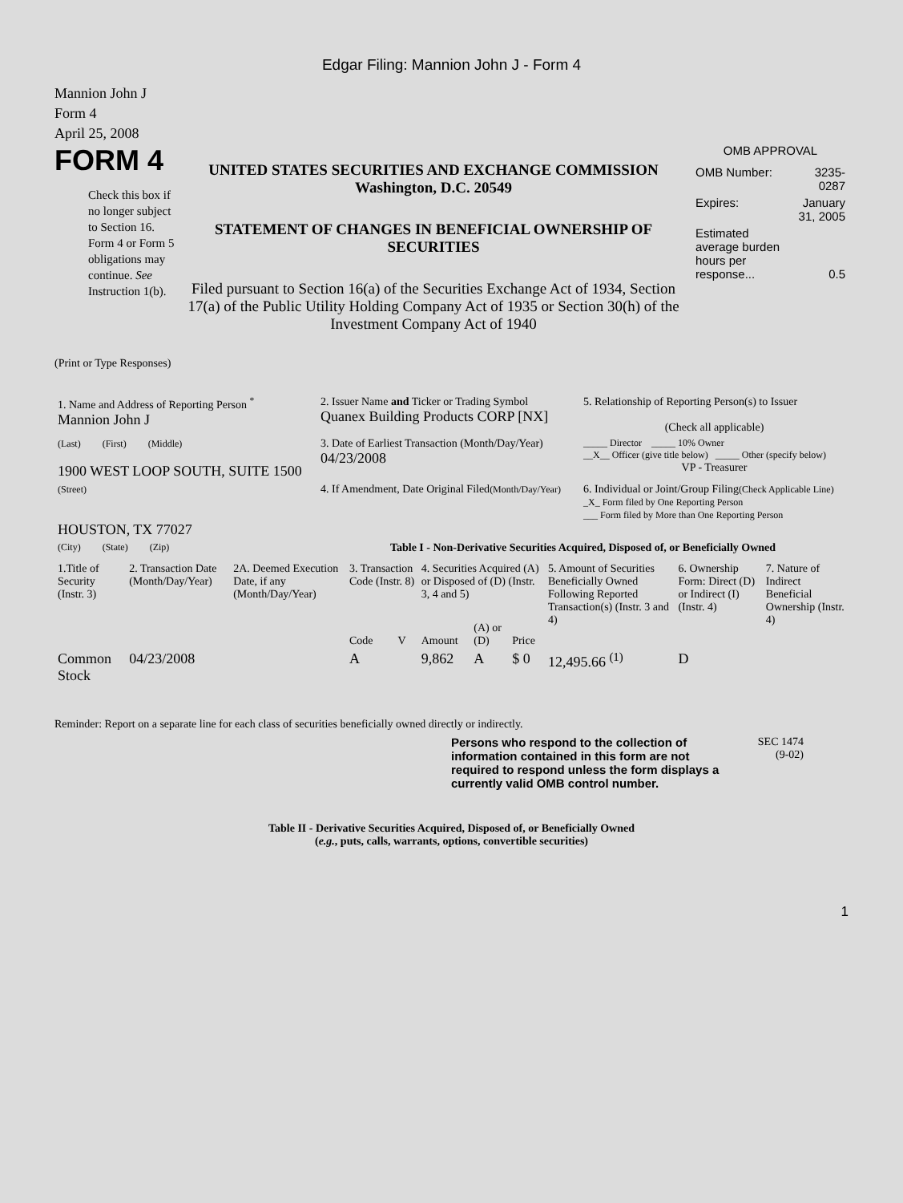Edgar Filing: Mannion John J - Form 4
Mannion John J
Form 4
April 25, 2008
FORM 4
Check this box if no longer subject to Section 16. Form 4 or Form 5 obligations may continue. See Instruction 1(b).
UNITED STATES SECURITIES AND EXCHANGE COMMISSION
Washington, D.C. 20549
STATEMENT OF CHANGES IN BENEFICIAL OWNERSHIP OF SECURITIES
Filed pursuant to Section 16(a) of the Securities Exchange Act of 1934, Section 17(a) of the Public Utility Holding Company Act of 1935 or Section 30(h) of the Investment Company Act of 1940
OMB APPROVAL
| OMB Number: | 3235-0287 |
| Expires: | January 31, 2005 |
| Estimated average burden hours per response... | 0.5 |
(Print or Type Responses)
| 1. Name and Address of Reporting Person <sup>*</sup> Mannion John J | 2. Issuer Name and Ticker or Trading Symbol Quanex Building Products CORP [NX] | 5. Relationship of Reporting Person(s) to Issuer (Check all applicable) |
| (Last) (First) (Middle) 1900 WEST LOOP SOUTH, SUITE 1500 | 3. Date of Earliest Transaction (Month/Day/Year) 04/23/2008 | _____ Director _____ 10% Owner __X__ Officer (give title below) _____ Other (specify below) VP - Treasurer |
| (Street) HOUSTON, TX 77027 | 4. If Amendment, Date Original Filed (Month/Day/Year) | 6. Individual or Joint/Group Filing (Check Applicable Line) _X_ Form filed by One Reporting Person ___ Form filed by More than One Reporting Person |
| (City) (State) (Zip) | Table I - Non-Derivative Securities Acquired, Disposed of, or Beneficially Owned | |
| 1.Title of Security (Instr. 3) | 2. Transaction Date (Month/Day/Year) | 2A. Deemed Execution Date, if any (Month/Day/Year) | 3. Transaction Code (Instr. 8) | | 4. Securities Acquired (A) or Disposed of (D) (Instr. 3, 4 and 5) | | | 5. Amount of Securities Beneficially Owned Following Reported Transaction(s) (Instr. 3 and 4) | 6. Ownership Form: Direct (D) or Indirect (I) (Instr. 4) | 7. Nature of Indirect Beneficial Ownership (Instr. 4) |
| --- | --- | --- | --- | --- | --- | --- | --- | --- | --- | --- |
| | | | Code | V | Amount | (A) or (D) | Price | | | |
| Common Stock | 04/23/2008 | | A | | 9,862 | A | $ 0 | 12,495.66 <sup>(1)</sup> | D | |
Reminder: Report on a separate line for each class of securities beneficially owned directly or indirectly.
Persons who respond to the collection of information contained in this form are not required to respond unless the form displays a currently valid OMB control number.
SEC 1474
(9-02)
Table II - Derivative Securities Acquired, Disposed of, or Beneficially Owned
(e.g., puts, calls, warrants, options, convertible securities)
1